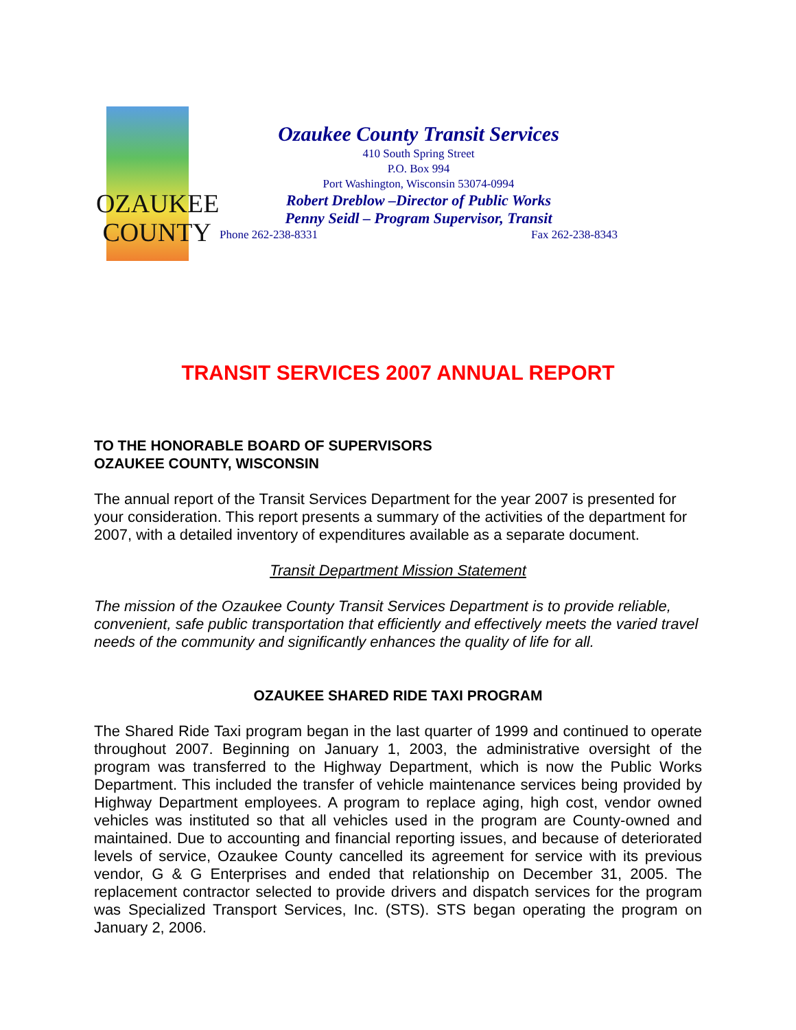OZAUKEE
COUNTY
Ozaukee County Transit Services
410 South Spring Street
P.O. Box 994
Port Washington, Wisconsin 53074-0994
Robert Dreblow –Director of Public Works
Penny Seidl – Program Supervisor, Transit
Phone 262-238-8331 Fax 262-238-8343
TRANSIT SERVICES 2007 ANNUAL REPORT
TO THE HONORABLE BOARD OF SUPERVISORS
OZAUKEE COUNTY, WISCONSIN
The annual report of the Transit Services Department for the year 2007 is presented for your consideration. This report presents a summary of the activities of the department for 2007, with a detailed inventory of expenditures available as a separate document.
Transit Department Mission Statement
The mission of the Ozaukee County Transit Services Department is to provide reliable, convenient, safe public transportation that efficiently and effectively meets the varied travel needs of the community and significantly enhances the quality of life for all.
OZAUKEE SHARED RIDE TAXI PROGRAM
The Shared Ride Taxi program began in the last quarter of 1999 and continued to operate throughout 2007. Beginning on January 1, 2003, the administrative oversight of the program was transferred to the Highway Department, which is now the Public Works Department. This included the transfer of vehicle maintenance services being provided by Highway Department employees. A program to replace aging, high cost, vendor owned vehicles was instituted so that all vehicles used in the program are County-owned and maintained. Due to accounting and financial reporting issues, and because of deteriorated levels of service, Ozaukee County cancelled its agreement for service with its previous vendor, G & G Enterprises and ended that relationship on December 31, 2005. The replacement contractor selected to provide drivers and dispatch services for the program was Specialized Transport Services, Inc. (STS). STS began operating the program on January 2, 2006.